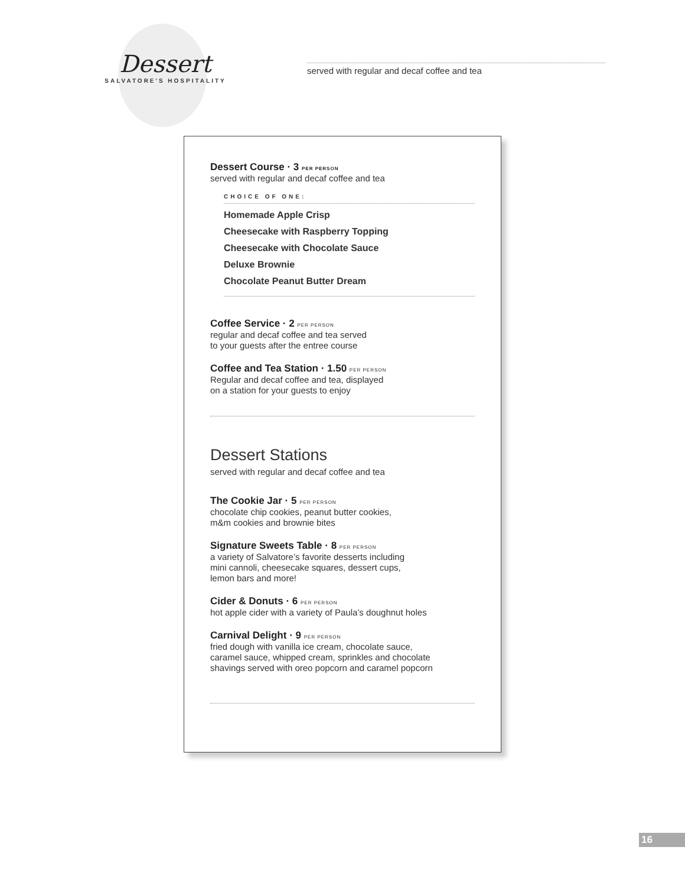Dessert
SALVATORE'S HOSPITALITY
served with regular and decaf coffee and tea
Dessert Course · 3 PER PERSON
served with regular and decaf coffee and tea
CHOICE OF ONE:
Homemade Apple Crisp
Cheesecake with Raspberry Topping
Cheesecake with Chocolate Sauce
Deluxe Brownie
Chocolate Peanut Butter Dream
Coffee Service · 2 PER PERSON
regular and decaf coffee and tea served
to your guests after the entree course
Coffee and Tea Station · 1.50 PER PERSON
Regular and decaf coffee and tea, displayed
on a station for your guests to enjoy
Dessert Stations
served with regular and decaf coffee and tea
The Cookie Jar · 5 PER PERSON
chocolate chip cookies, peanut butter cookies,
m&m cookies and brownie bites
Signature Sweets Table · 8 PER PERSON
a variety of Salvatore’s favorite desserts including
mini cannoli, cheesecake squares, dessert cups,
lemon bars and more!
Cider & Donuts · 6 PER PERSON
hot apple cider with a variety of Paula’s doughnut holes
Carnival Delight · 9 PER PERSON
fried dough with vanilla ice cream, chocolate sauce,
caramel sauce, whipped cream, sprinkles and chocolate
shavings served with oreo popcorn and caramel popcorn
16